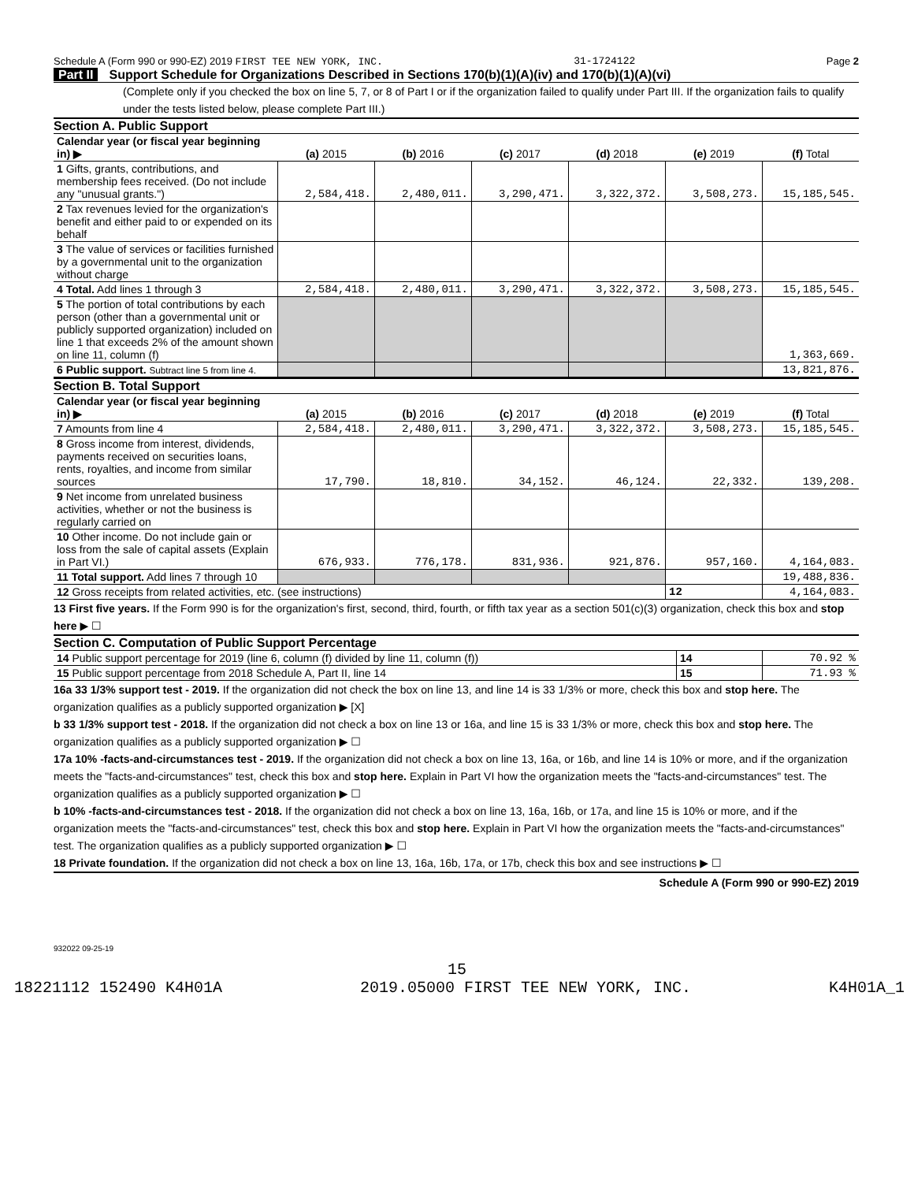Schedule A (Form 990 or 990-EZ) 2019 FIRST TEE NEW YORK, INC. 31-1724122 Page 2
Part II Support Schedule for Organizations Described in Sections 170(b)(1)(A)(iv) and 170(b)(1)(A)(vi)
(Complete only if you checked the box on line 5, 7, or 8 of Part I or if the organization failed to qualify under Part III. If the organization fails to qualify under the tests listed below, please complete Part III.)
Section A. Public Support
| Calendar year (or fiscal year beginning in) ▶ | (a) 2015 | (b) 2016 | (c) 2017 | (d) 2018 | (e) 2019 | (f) Total |
| --- | --- | --- | --- | --- | --- | --- |
| 1 Gifts, grants, contributions, and membership fees received. (Do not include any "unusual grants.") | 2,584,418. | 2,480,011. | 3,290,471. | 3,322,372. | 3,508,273. | 15,185,545. |
| 2 Tax revenues levied for the organization's benefit and either paid to or expended on its behalf | | | | | | |
| 3 The value of services or facilities furnished by a governmental unit to the organization without charge | | | | | | |
| 4 Total. Add lines 1 through 3 | 2,584,418. | 2,480,011. | 3,290,471. | 3,322,372. | 3,508,273. | 15,185,545. |
| 5 The portion of total contributions by each person (other than a governmental unit or publicly supported organization) included on line 1 that exceeds 2% of the amount shown on line 11, column (f) | | | | | | 1,363,669. |
| 6 Public support. Subtract line 5 from line 4. | | | | | | 13,821,876. |
Section B. Total Support
| Calendar year (or fiscal year beginning in) ▶ | (a) 2015 | (b) 2016 | (c) 2017 | (d) 2018 | (e) 2019 | (f) Total |
| --- | --- | --- | --- | --- | --- | --- |
| 7 Amounts from line 4 | 2,584,418. | 2,480,011. | 3,290,471. | 3,322,372. | 3,508,273. | 15,185,545. |
| 8 Gross income from interest, dividends, payments received on securities loans, rents, royalties, and income from similar sources | 17,790. | 18,810. | 34,152. | 46,124. | 22,332. | 139,208. |
| 9 Net income from unrelated business activities, whether or not the business is regularly carried on | | | | | | |
| 10 Other income. Do not include gain or loss from the sale of capital assets (Explain in Part VI.) | 676,933. | 776,178. | 831,936. | 921,876. | 957,160. | 4,164,083. |
| 11 Total support. Add lines 7 through 10 | | | | | | 19,488,836. |
| 12 Gross receipts from related activities, etc. (see instructions) | | | | | 12 | 4,164,083. |
13 First five years. If the Form 990 is for the organization's first, second, third, fourth, or fifth tax year as a section 501(c)(3) organization, check this box and stop here ▶ ☐
Section C. Computation of Public Support Percentage
| 14 Public support percentage for 2019 (line 6, column (f) divided by line 11, column (f)) | 14 | 70.92 % |
| 15 Public support percentage from 2018 Schedule A, Part II, line 14 | 15 | 71.93 % |
16a 33 1/3% support test - 2019. If the organization did not check the box on line 13, and line 14 is 33 1/3% or more, check this box and stop here. The organization qualifies as a publicly supported organization ▶ [X]
b 33 1/3% support test - 2018. If the organization did not check a box on line 13 or 16a, and line 15 is 33 1/3% or more, check this box and stop here. The organization qualifies as a publicly supported organization ▶ ☐
17a 10% -facts-and-circumstances test - 2019. If the organization did not check a box on line 13, 16a, or 16b, and line 14 is 10% or more, and if the organization meets the "facts-and-circumstances" test, check this box and stop here. Explain in Part VI how the organization meets the "facts-and-circumstances" test. The organization qualifies as a publicly supported organization ▶ ☐
b 10% -facts-and-circumstances test - 2018. If the organization did not check a box on line 13, 16a, 16b, or 17a, and line 15 is 10% or more, and if the organization meets the "facts-and-circumstances" test, check this box and stop here. Explain in Part VI how the organization meets the "facts-and-circumstances" test. The organization qualifies as a publicly supported organization ▶ ☐
18 Private foundation. If the organization did not check a box on line 13, 16a, 16b, 17a, or 17b, check this box and see instructions ▶ ☐
Schedule A (Form 990 or 990-EZ) 2019
932022 09-25-19
15
18221112 152490 K4H01A 2019.05000 FIRST TEE NEW YORK, INC. K4H01A_1